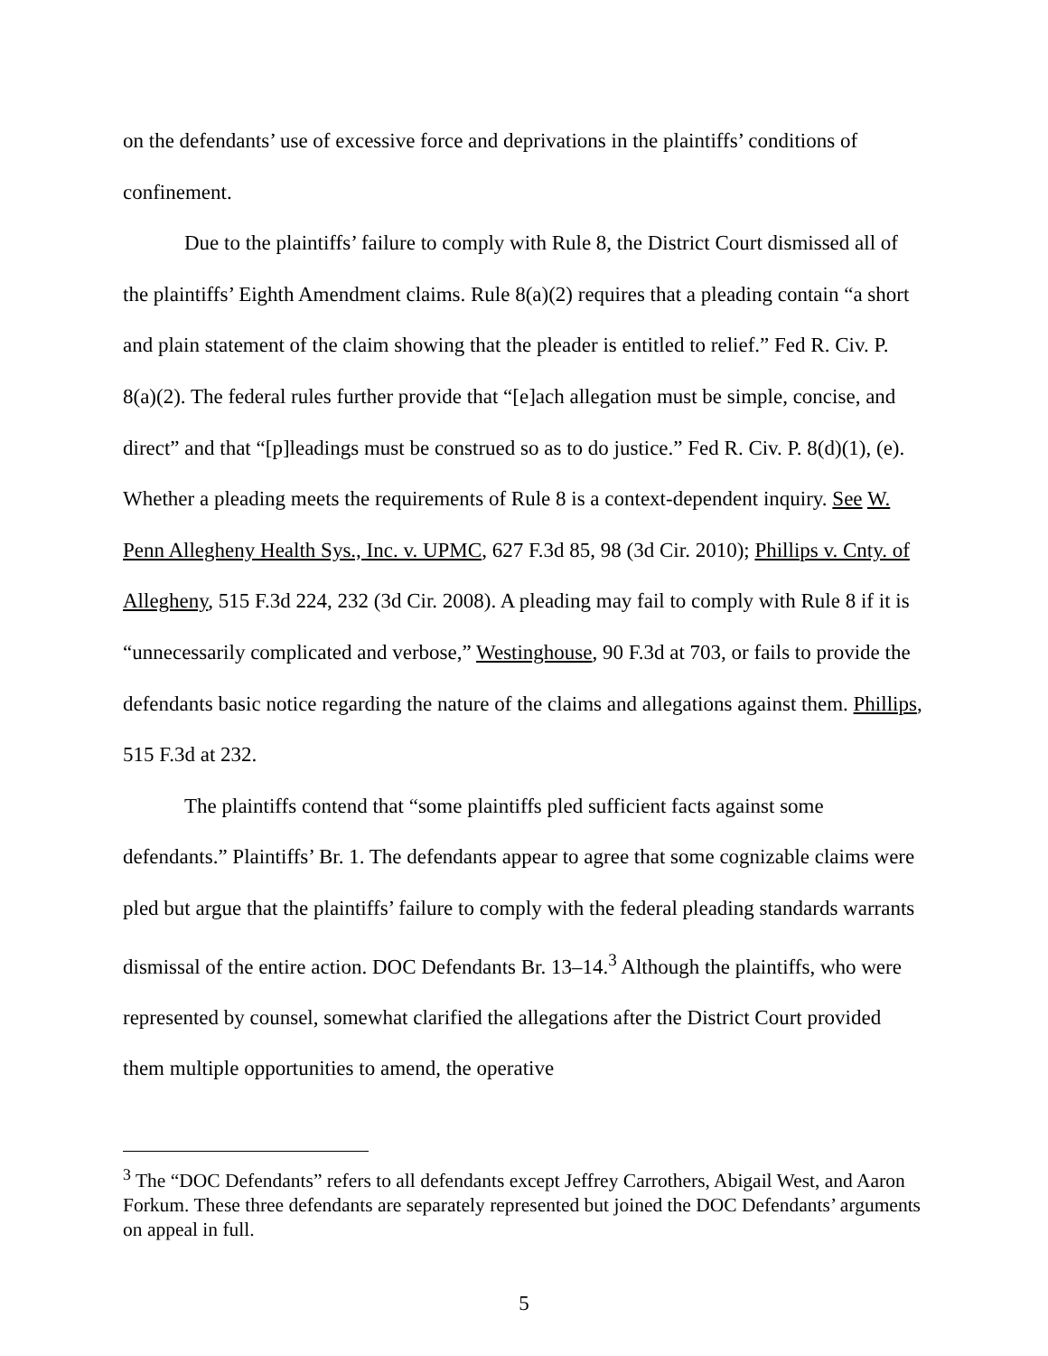on the defendants’ use of excessive force and deprivations in the plaintiffs’ conditions of confinement.
Due to the plaintiffs’ failure to comply with Rule 8, the District Court dismissed all of the plaintiffs’ Eighth Amendment claims. Rule 8(a)(2) requires that a pleading contain “a short and plain statement of the claim showing that the pleader is entitled to relief.” Fed R. Civ. P. 8(a)(2). The federal rules further provide that “[e]ach allegation must be simple, concise, and direct” and that “[p]leadings must be construed so as to do justice.” Fed R. Civ. P. 8(d)(1), (e). Whether a pleading meets the requirements of Rule 8 is a context-dependent inquiry. See W. Penn Allegheny Health Sys., Inc. v. UPMC, 627 F.3d 85, 98 (3d Cir. 2010); Phillips v. Cnty. of Allegheny, 515 F.3d 224, 232 (3d Cir. 2008). A pleading may fail to comply with Rule 8 if it is “unnecessarily complicated and verbose,” Westinghouse, 90 F.3d at 703, or fails to provide the defendants basic notice regarding the nature of the claims and allegations against them. Phillips, 515 F.3d at 232.
The plaintiffs contend that “some plaintiffs pled sufficient facts against some defendants.” Plaintiffs’ Br. 1. The defendants appear to agree that some cognizable claims were pled but argue that the plaintiffs’ failure to comply with the federal pleading standards warrants dismissal of the entire action. DOC Defendants Br. 13–14.<sup>3</sup> Although the plaintiffs, who were represented by counsel, somewhat clarified the allegations after the District Court provided them multiple opportunities to amend, the operative
<sup>3</sup> The “DOC Defendants” refers to all defendants except Jeffrey Carrothers, Abigail West, and Aaron Forkum. These three defendants are separately represented but joined the DOC Defendants’ arguments on appeal in full.
5